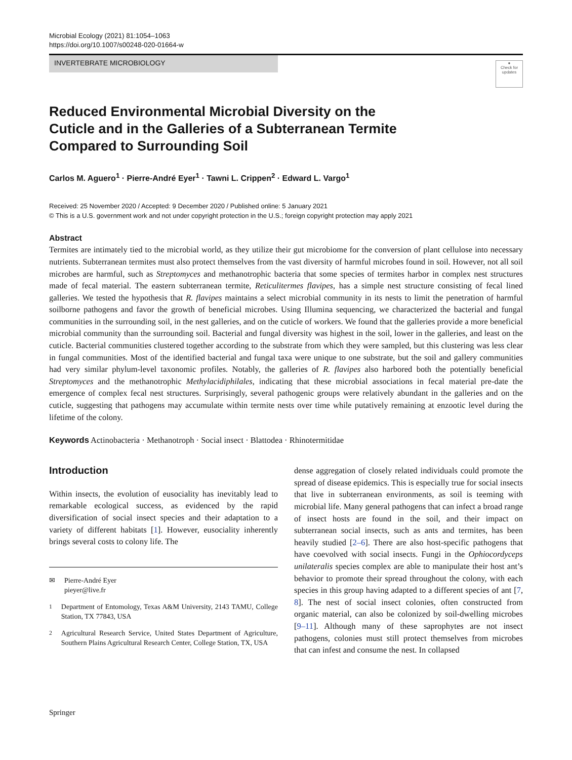Microbial Ecology (2021) 81:1054–1063
https://doi.org/10.1007/s00248-020-01664-w
INVERTEBRATE MICROBIOLOGY
●
Check for updates
Reduced Environmental Microbial Diversity on the Cuticle and in the Galleries of a Subterranean Termite Compared to Surrounding Soil
Carlos M. Aguero<sup>1</sup> · Pierre-André Eyer<sup>1</sup> · Tawni L. Crippen<sup>2</sup> · Edward L. Vargo<sup>1</sup>
Received: 25 November 2020 / Accepted: 9 December 2020 / Published online: 5 January 2021
© This is a U.S. government work and not under copyright protection in the U.S.; foreign copyright protection may apply 2021
Abstract
Termites are intimately tied to the microbial world, as they utilize their gut microbiome for the conversion of plant cellulose into necessary nutrients. Subterranean termites must also protect themselves from the vast diversity of harmful microbes found in soil. However, not all soil microbes are harmful, such as Streptomyces and methanotrophic bacteria that some species of termites harbor in complex nest structures made of fecal material. The eastern subterranean termite, Reticulitermes flavipes, has a simple nest structure consisting of fecal lined galleries. We tested the hypothesis that R. flavipes maintains a select microbial community in its nests to limit the penetration of harmful soilborne pathogens and favor the growth of beneficial microbes. Using Illumina sequencing, we characterized the bacterial and fungal communities in the surrounding soil, in the nest galleries, and on the cuticle of workers. We found that the galleries provide a more beneficial microbial community than the surrounding soil. Bacterial and fungal diversity was highest in the soil, lower in the galleries, and least on the cuticle. Bacterial communities clustered together according to the substrate from which they were sampled, but this clustering was less clear in fungal communities. Most of the identified bacterial and fungal taxa were unique to one substrate, but the soil and gallery communities had very similar phylum-level taxonomic profiles. Notably, the galleries of R. flavipes also harbored both the potentially beneficial Streptomyces and the methanotrophic Methylacidiphilales, indicating that these microbial associations in fecal material pre-date the emergence of complex fecal nest structures. Surprisingly, several pathogenic groups were relatively abundant in the galleries and on the cuticle, suggesting that pathogens may accumulate within termite nests over time while putatively remaining at enzootic level during the lifetime of the colony.
Keywords Actinobacteria · Methanotroph · Social insect · Blattodea · Rhinotermitidae
Introduction
Within insects, the evolution of eusociality has inevitably lead to remarkable ecological success, as evidenced by the rapid diversification of social insect species and their adaptation to a variety of different habitats [1]. However, eusociality inherently brings several costs to colony life. The
✉ Pierre-André Eyer
pieyer@live.fr
<sup>1</sup> Department of Entomology, Texas A&M University, 2143 TAMU, College Station, TX 77843, USA
<sup>2</sup> Agricultural Research Service, United States Department of Agriculture, Southern Plains Agricultural Research Center, College Station, TX, USA
dense aggregation of closely related individuals could promote the spread of disease epidemics. This is especially true for social insects that live in subterranean environments, as soil is teeming with microbial life. Many general pathogens that can infect a broad range of insect hosts are found in the soil, and their impact on subterranean social insects, such as ants and termites, has been heavily studied [2–6]. There are also host-specific pathogens that have coevolved with social insects. Fungi in the Ophiocordyceps unilateralis species complex are able to manipulate their host ant’s behavior to promote their spread throughout the colony, with each species in this group having adapted to a different species of ant [7, 8]. The nest of social insect colonies, often constructed from organic material, can also be colonized by soil-dwelling microbes [9–11]. Although many of these saprophytes are not insect pathogens, colonies must still protect themselves from microbes that can infest and consume the nest. In collapsed
Springer